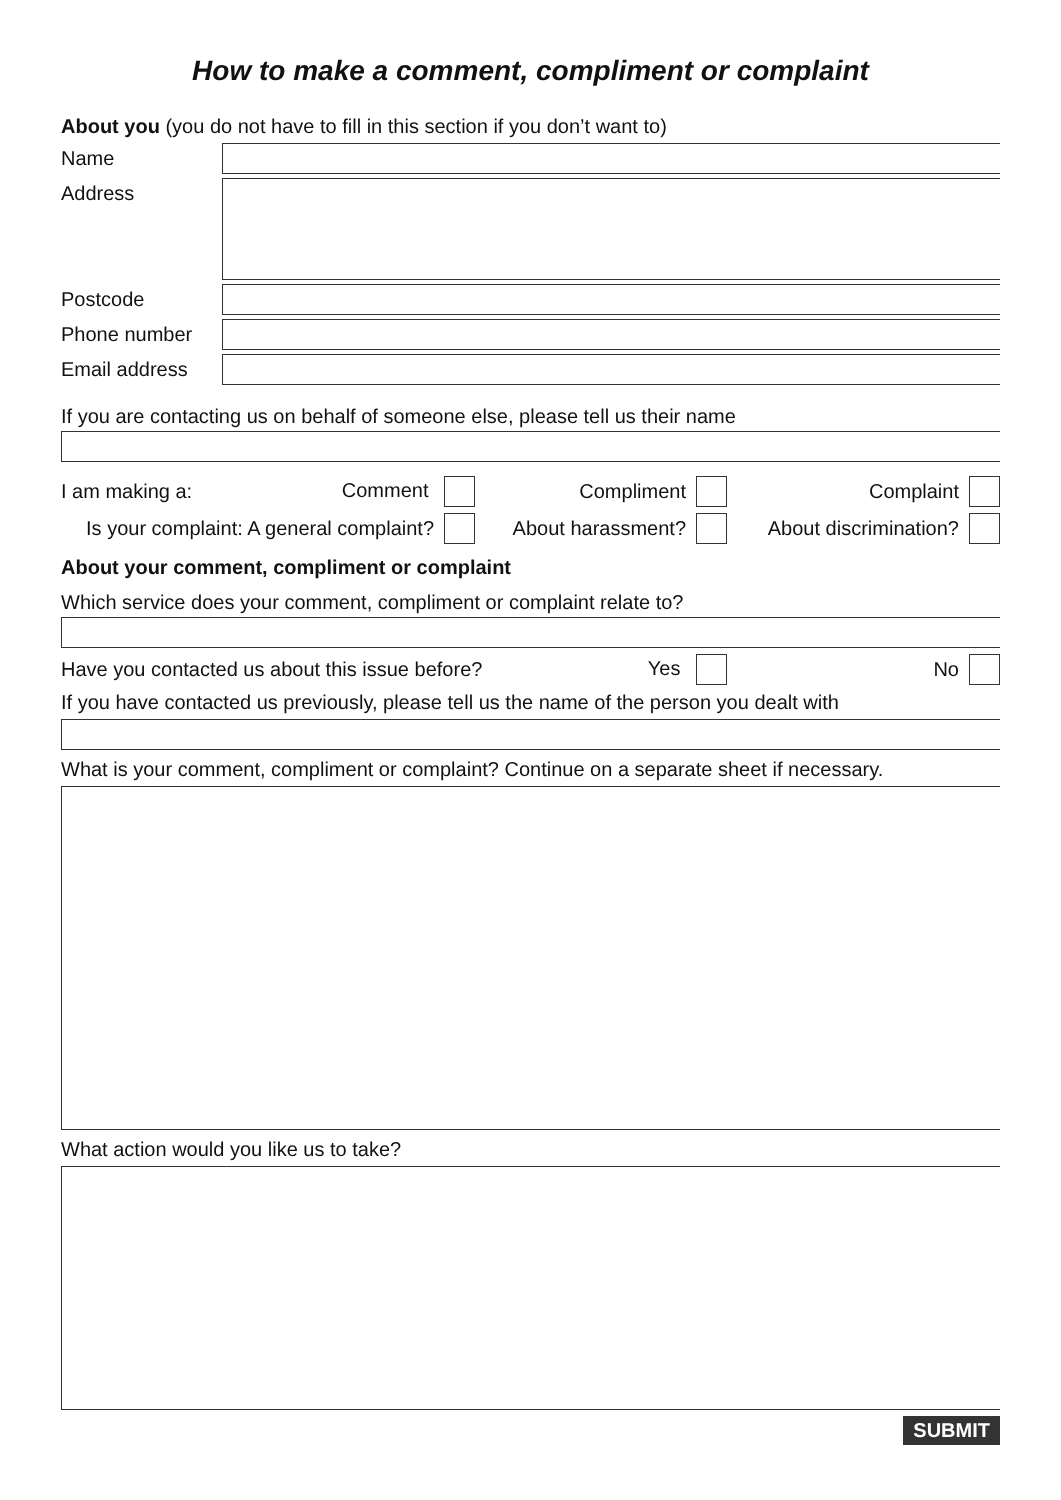How to make a comment, compliment or complaint
About you (you do not have to fill in this section if you don’t want to)
Name
Address
Postcode
Phone number
Email address
If you are contacting us on behalf of someone else, please tell us their name
I am making a: Comment
Compliment
Complaint
Is your complaint: A general complaint?
About harassment?
About discrimination?
About your comment, compliment or complaint
Which service does your comment, compliment or complaint relate to?
Have you contacted us about this issue before? Yes
No
If you have contacted us previously, please tell us the name of the person you dealt with
What is your comment, compliment or complaint? Continue on a separate sheet if necessary.
What action would you like us to take?
SUBMIT